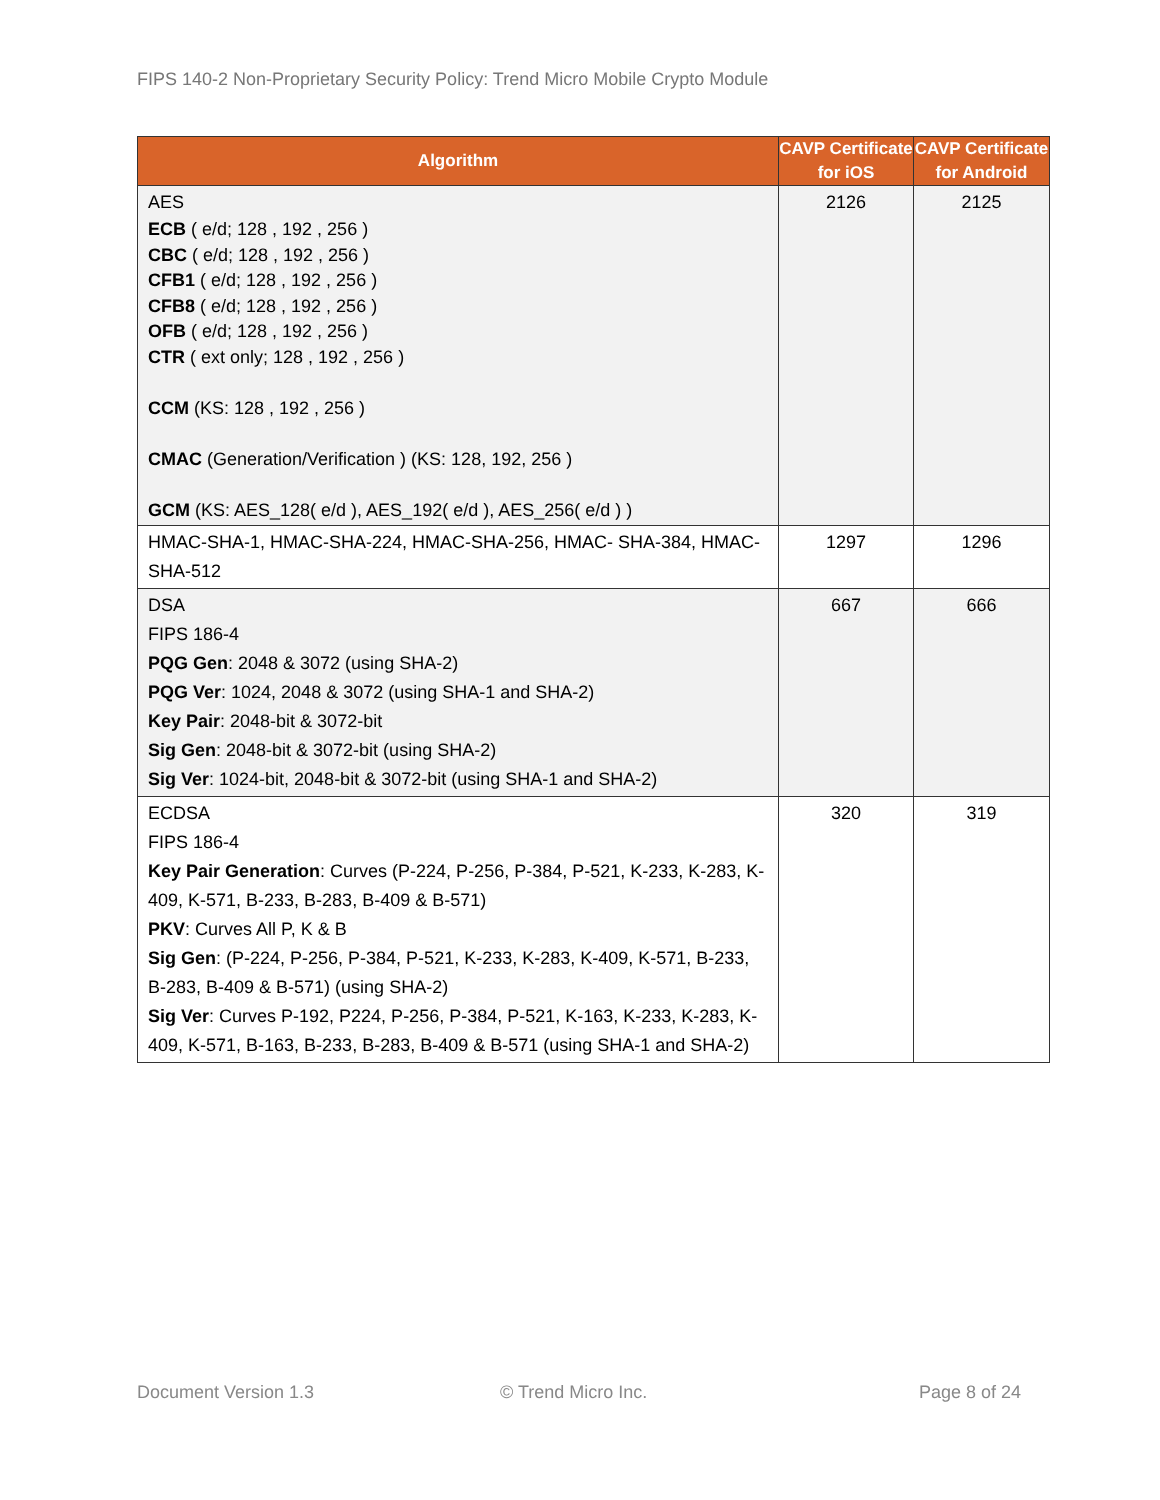FIPS 140-2 Non-Proprietary Security Policy: Trend Micro Mobile Crypto Module
| Algorithm | CAVP Certificate for iOS | CAVP Certificate for Android |
| --- | --- | --- |
| AES ECB ( e/d; 128 , 192 , 256 ) CBC ( e/d; 128 , 192 , 256 ) CFB1 ( e/d; 128 , 192 , 256 ) CFB8 ( e/d; 128 , 192 , 256 ) OFB ( e/d; 128 , 192 , 256 ) CTR ( ext only; 128 , 192 , 256 ) CCM (KS: 128 , 192 , 256 ) CMAC (Generation/Verification ) (KS: 128, 192, 256 ) GCM (KS: AES_128( e/d ), AES_192( e/d ), AES_256( e/d ) ) | 2126 | 2125 |
| HMAC-SHA-1, HMAC-SHA-224, HMAC-SHA-256, HMAC- SHA-384, HMAC-SHA-512 | 1297 | 1296 |
| DSA FIPS 186-4 PQG Gen : 2048 & 3072 (using SHA-2) PQG Ver : 1024, 2048 & 3072 (using SHA-1 and SHA-2) Key Pair : 2048-bit & 3072-bit Sig Gen : 2048-bit & 3072-bit (using SHA-2) Sig Ver : 1024-bit, 2048-bit & 3072-bit (using SHA-1 and SHA-2) | 667 | 666 |
| ECDSA FIPS 186-4 Key Pair Generation : Curves (P-224, P-256, P-384, P-521, K-233, K-283, K-409, K-571, B-233, B-283, B-409 & B-571) PKV : Curves All P, K & B Sig Gen : (P-224, P-256, P-384, P-521, K-233, K-283, K-409, K-571, B-233, B-283, B-409 & B-571) (using SHA-2) Sig Ver : Curves P-192, P224, P-256, P-384, P-521, K-163, K-233, K-283, K-409, K-571, B-163, B-233, B-283, B-409 & B-571 (using SHA-1 and SHA-2) | 320 | 319 |
Document Version 1.3 © Trend Micro Inc. Page 8 of 24